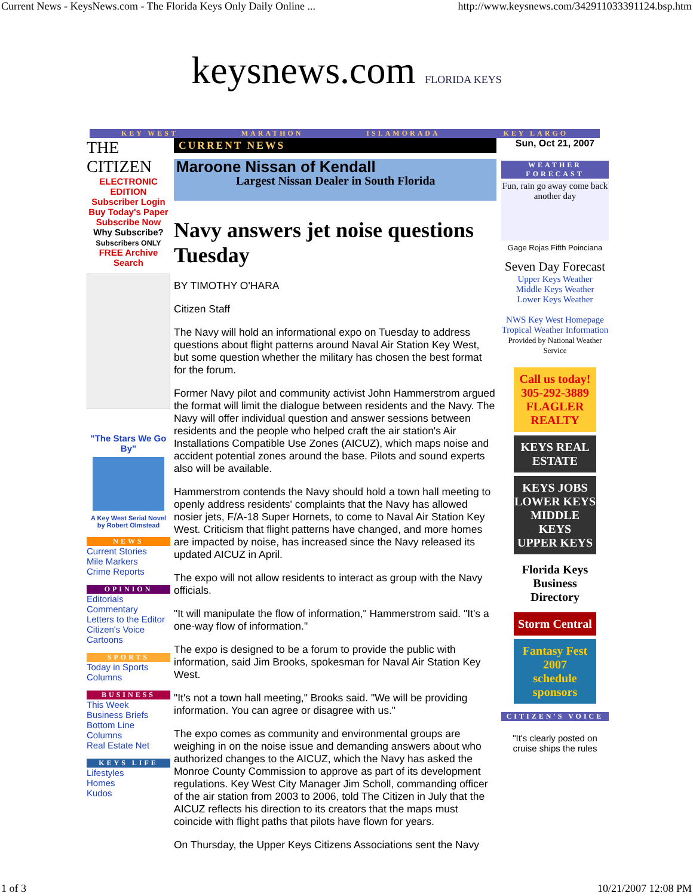Current News - KeysNews.com - The Florida Keys Only Daily Online ... http://www.keysnews.com/342911033391124.bsp.htm
keysnews.com FLORIDA KEYS
KEY WEST MARATHON ISLAMORADA KEY LARGO
THE CITIZEN
ELECTRONIC EDITION
Subscriber Login
Buy Today's Paper
Subscribe Now
Why Subscribe?
Subscribers ONLY
FREE Archive Search
"The Stars We Go By"
A Key West Serial Novel by Robert Olmstead
NEWS
Current Stories
Mile Markers
Crime Reports
OPINION
Editorials
Commentary
Letters to the Editor
Citizen's Voice
Cartoons
SPORTS
Today in Sports
Columns
BUSINESS
This Week
Business Briefs
Bottom Line
Columns
Real Estate Net
KEYS LIFE
Lifestyles
Homes
Kudos
CURRENT NEWS
Maroone Nissan of Kendall
Largest Nissan Dealer in South Florida
Navy answers jet noise questions Tuesday
BY TIMOTHY O'HARA
Citizen Staff
The Navy will hold an informational expo on Tuesday to address questions about flight patterns around Naval Air Station Key West, but some question whether the military has chosen the best format for the forum.
Former Navy pilot and community activist John Hammerstrom argued the format will limit the dialogue between residents and the Navy. The Navy will offer individual question and answer sessions between residents and the people who helped craft the air station's Air Installations Compatible Use Zones (AICUZ), which maps noise and accident potential zones around the base. Pilots and sound experts also will be available.
Hammerstrom contends the Navy should hold a town hall meeting to openly address residents' complaints that the Navy has allowed nosier jets, F/A-18 Super Hornets, to come to Naval Air Station Key West. Criticism that flight patterns have changed, and more homes are impacted by noise, has increased since the Navy released its updated AICUZ in April.
The expo will not allow residents to interact as group with the Navy officials.
"It will manipulate the flow of information," Hammerstrom said. "It's a one-way flow of information."
The expo is designed to be a forum to provide the public with information, said Jim Brooks, spokesman for Naval Air Station Key West.
"It's not a town hall meeting," Brooks said. "We will be providing information. You can agree or disagree with us."
The expo comes as community and environmental groups are weighing in on the noise issue and demanding answers about who authorized changes to the AICUZ, which the Navy has asked the Monroe County Commission to approve as part of its development regulations. Key West City Manager Jim Scholl, commanding officer of the air station from 2003 to 2006, told The Citizen in July that the AICUZ reflects his direction to its creators that the maps must coincide with flight paths that pilots have flown for years.
On Thursday, the Upper Keys Citizens Associations sent the Navy
Sun, Oct 21, 2007
WEATHER FORECAST
Fun, rain go away come back another day
Gage Rojas Fifth Poinciana
Seven Day Forecast
Upper Keys Weather
Middle Keys Weather
Lower Keys Weather
NWS Key West Homepage
Tropical Weather Information
Provided by National Weather Service
Call us today!
305-292-3889
FLAGLER REALTY
KEYS REAL ESTATE
KEYS JOBS
LOWER KEYS
MIDDLE KEYS
UPPER KEYS
Florida Keys Business Directory
Storm Central
Fantasy Fest 2007
schedule
sponsors
CITIZEN'S VOICE
"It's clearly posted on cruise ships the rules
1 of 3 10/21/2007 12:08 PM